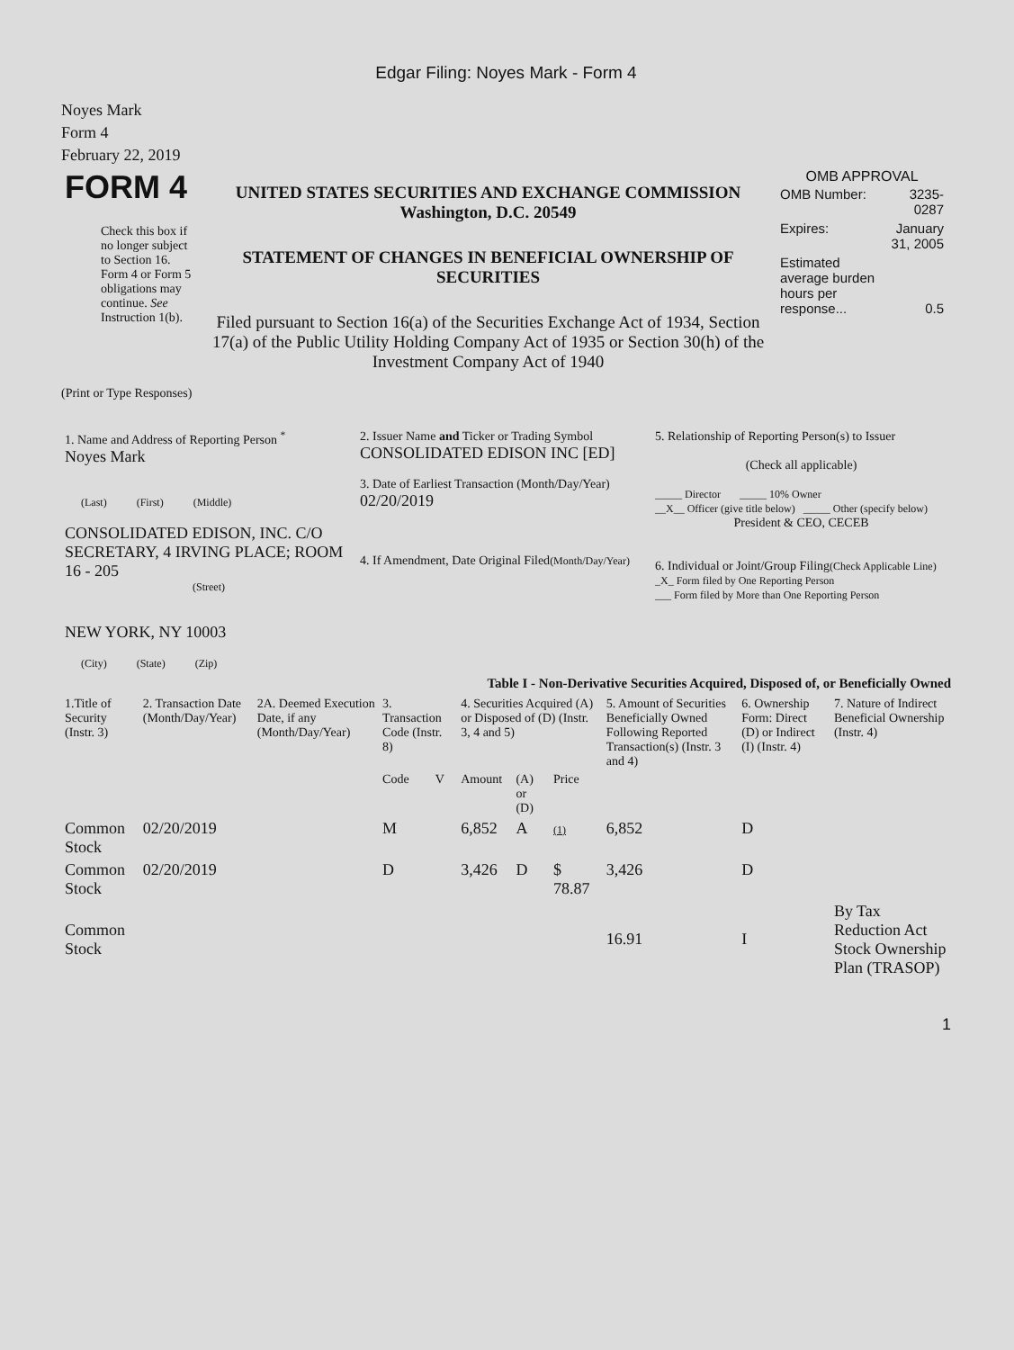Edgar Filing: Noyes Mark - Form 4
Noyes Mark
Form 4
February 22, 2019
| FORM 4 Check this box if no longer subject to Section 16. Form 4 or Form 5 obligations may continue. See Instruction 1(b). | UNITED STATES SECURITIES AND EXCHANGE COMMISSION Washington, D.C. 20549 STATEMENT OF CHANGES IN BENEFICIAL OWNERSHIP OF SECURITIES Filed pursuant to Section 16(a) of the Securities Exchange Act of 1934, Section 17(a) of the Public Utility Holding Company Act of 1935 or Section 30(h) of the Investment Company Act of 1940 | OMB APPROVAL / OMB Number: / 3235-0287 / / Expires: / January 31, 2005 / / Estimated average burden hours per response... / 0.5 / |
(Print or Type Responses)
| 1. Name and Address of Reporting Person <sup>*</sup> Noyes Mark (Last) (First) (Middle) CONSOLIDATED EDISON, INC. C/O SECRETARY, 4 IRVING PLACE; ROOM 16 - 205 (Street) NEW YORK, NY 10003 (City) (State) (Zip) | 2. Issuer Name and Ticker or Trading Symbol CONSOLIDATED EDISON INC [ED] 3. Date of Earliest Transaction (Month/Day/Year) 02/20/2019 4. If Amendment, Date Original Filed (Month/Day/Year) | 5. Relationship of Reporting Person(s) to Issuer (Check all applicable) _____ Director _____ 10% Owner __X__ Officer (give title below) _____ Other (specify below) President & CEO, CECEB 6. Individual or Joint/Group Filing (Check Applicable Line) _X_ Form filed by One Reporting Person ___ Form filed by More than One Reporting Person |
Table I - Non-Derivative Securities Acquired, Disposed of, or Beneficially Owned
| 1.Title of Security (Instr. 3) | 2. Transaction Date (Month/Day/Year) | 2A. Deemed Execution Date, if any (Month/Day/Year) | 3. Transaction Code (Instr. 8) | | 4. Securities Acquired (A) or Disposed of (D) (Instr. 3, 4 and 5) | | | 5. Amount of Securities Beneficially Owned Following Reported Transaction(s) (Instr. 3 and 4) | 6. Ownership Form: Direct (D) or Indirect (I) (Instr. 4) | 7. Nature of Indirect Beneficial Ownership (Instr. 4) |
| --- | --- | --- | --- | --- | --- | --- | --- | --- | --- | --- |
| | | | Code | V | Amount | (A) or (D) | Price | | | |
| Common Stock | 02/20/2019 | | M | | 6,852 | A | (1) | 6,852 | D | |
| Common Stock | 02/20/2019 | | D | | 3,426 | D | $ 78.87 | 3,426 | D | |
| Common Stock | | | | | | | | 16.91 | I | By Tax Reduction Act Stock Ownership Plan (TRASOP) |
1